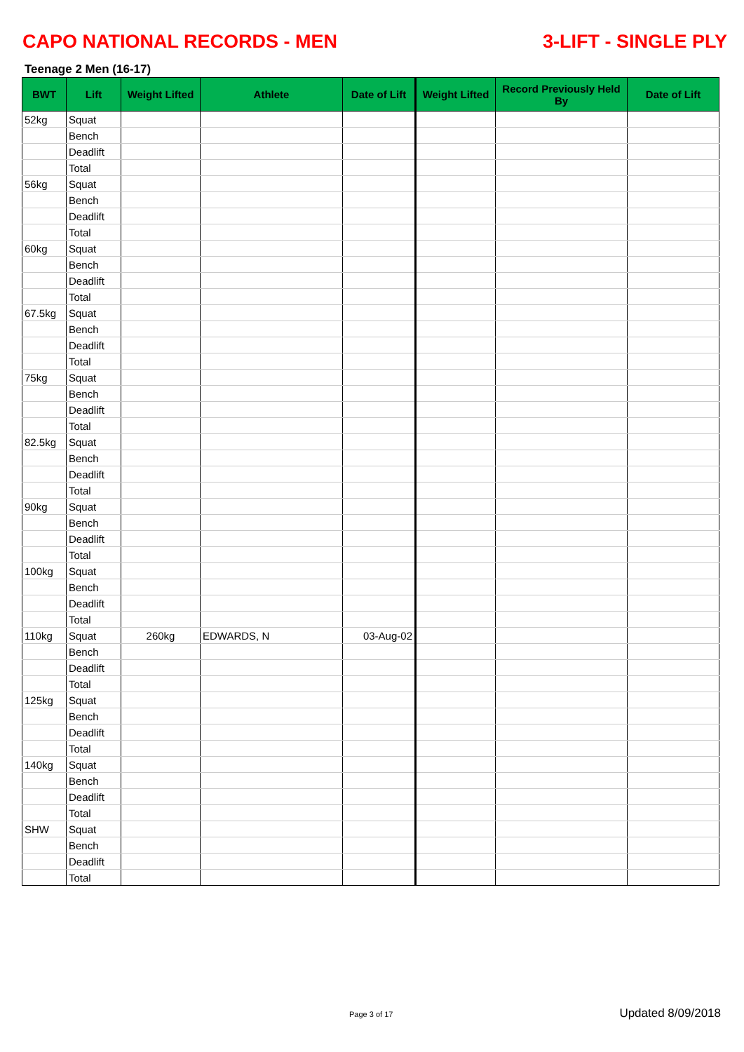CAPO NATIONAL RECORDS - MEN 3-LIFT - SINGLE PLY
Teenage 2 Men (16-17)
| BWT | Lift | Weight Lifted | Athlete | Date of Lift | Weight Lifted | Record Previously Held By | Date of Lift |
| --- | --- | --- | --- | --- | --- | --- | --- |
| 52kg | Squat | | | | | | |
| | Bench | | | | | | |
| | Deadlift | | | | | | |
| | Total | | | | | | |
| 56kg | Squat | | | | | | |
| | Bench | | | | | | |
| | Deadlift | | | | | | |
| | Total | | | | | | |
| 60kg | Squat | | | | | | |
| | Bench | | | | | | |
| | Deadlift | | | | | | |
| | Total | | | | | | |
| 67.5kg | Squat | | | | | | |
| | Bench | | | | | | |
| | Deadlift | | | | | | |
| | Total | | | | | | |
| 75kg | Squat | | | | | | |
| | Bench | | | | | | |
| | Deadlift | | | | | | |
| | Total | | | | | | |
| 82.5kg | Squat | | | | | | |
| | Bench | | | | | | |
| | Deadlift | | | | | | |
| | Total | | | | | | |
| 90kg | Squat | | | | | | |
| | Bench | | | | | | |
| | Deadlift | | | | | | |
| | Total | | | | | | |
| 100kg | Squat | | | | | | |
| | Bench | | | | | | |
| | Deadlift | | | | | | |
| | Total | | | | | | |
| 110kg | Squat | 260kg | EDWARDS, N | 03-Aug-02 | | | |
| | Bench | | | | | | |
| | Deadlift | | | | | | |
| | Total | | | | | | |
| 125kg | Squat | | | | | | |
| | Bench | | | | | | |
| | Deadlift | | | | | | |
| | Total | | | | | | |
| 140kg | Squat | | | | | | |
| | Bench | | | | | | |
| | Deadlift | | | | | | |
| | Total | | | | | | |
| SHW | Squat | | | | | | |
| | Bench | | | | | | |
| | Deadlift | | | | | | |
| | Total | | | | | | |
Page 3 of 17 Updated 8/09/2018